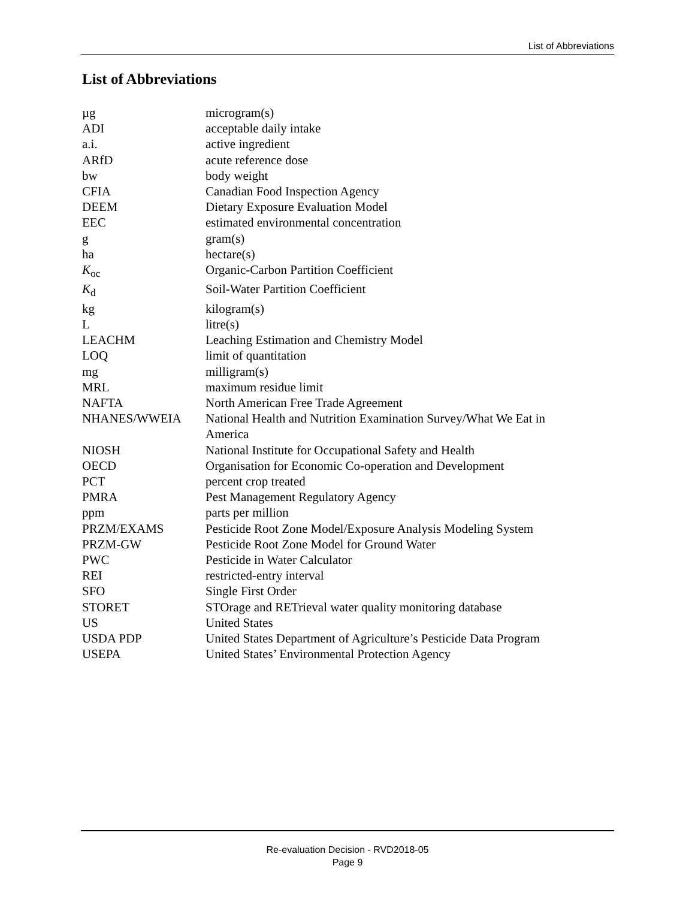List of Abbreviations
List of Abbreviations
| µg | microgram(s) |
| ADI | acceptable daily intake |
| a.i. | active ingredient |
| ARfD | acute reference dose |
| bw | body weight |
| CFIA | Canadian Food Inspection Agency |
| DEEM | Dietary Exposure Evaluation Model |
| EEC | estimated environmental concentration |
| g | gram(s) |
| ha | hectare(s) |
| K<sub>oc</sub> | Organic-Carbon Partition Coefficient |
| K<sub>d</sub> | Soil-Water Partition Coefficient |
| kg | kilogram(s) |
| L | litre(s) |
| LEACHM | Leaching Estimation and Chemistry Model |
| LOQ | limit of quantitation |
| mg | milligram(s) |
| MRL | maximum residue limit |
| NAFTA | North American Free Trade Agreement |
| NHANES/WWEIA | National Health and Nutrition Examination Survey/What We Eat in America |
| NIOSH | National Institute for Occupational Safety and Health |
| OECD | Organisation for Economic Co-operation and Development |
| PCT | percent crop treated |
| PMRA | Pest Management Regulatory Agency |
| ppm | parts per million |
| PRZM/EXAMS | Pesticide Root Zone Model/Exposure Analysis Modeling System |
| PRZM-GW | Pesticide Root Zone Model for Ground Water |
| PWC | Pesticide in Water Calculator |
| REI | restricted-entry interval |
| SFO | Single First Order |
| STORET | STOrage and RETrieval water quality monitoring database |
| US | United States |
| USDA PDP | United States Department of Agriculture’s Pesticide Data Program |
| USEPA | United States’ Environmental Protection Agency |
Re-evaluation Decision - RVD2018-05
Page 9